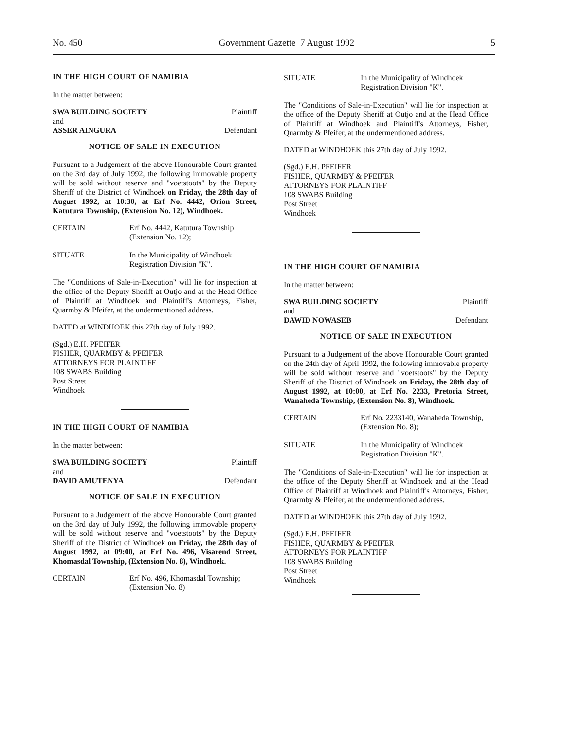No. 450 Government Gazette 7 August 1992 5
IN THE HIGH COURT OF NAMIBIA
In the matter between:
SWA BUILDING SOCIETY Plaintiff
and
ASSER AINGURA Defendant
NOTICE OF SALE IN EXECUTION
Pursuant to a Judgement of the above Honourable Court granted on the 3rd day of July 1992, the following immovable property will be sold without reserve and "voetstoots" by the Deputy Sheriff of the District of Windhoek on Friday, the 28th day of August 1992, at 10:30, at Erf No. 4442, Orion Street, Katutura Township, (Extension No. 12), Windhoek.
CERTAIN Erf No. 4442, Katutura Township (Extension No. 12);
SITUATE In the Municipality of Windhoek Registration Division "K".
The "Conditions of Sale-in-Execution" will lie for inspection at the office of the Deputy Sheriff at Outjo and at the Head Office of Plaintiff at Windhoek and Plaintiff's Attorneys, Fisher, Quarmby & Pfeifer, at the undermentioned address.
DATED at WINDHOEK this 27th day of July 1992.
(Sgd.) E.H. PFEIFER
FISHER, QUARMBY & PFEIFER
ATTORNEYS FOR PLAINTIFF
108 SWABS Building
Post Street
Windhoek
IN THE HIGH COURT OF NAMIBIA
In the matter between:
SWA BUILDING SOCIETY Plaintiff
and
DAVID AMUTENYA Defendant
NOTICE OF SALE IN EXECUTION
Pursuant to a Judgement of the above Honourable Court granted on the 3rd day of July 1992, the following immovable property will be sold without reserve and "voetstoots" by the Deputy Sheriff of the District of Windhoek on Friday, the 28th day of August 1992, at 09:00, at Erf No. 496, Visarend Street, Khomasdal Township, (Extension No. 8), Windhoek.
CERTAIN Erf No. 496, Khomasdal Township; (Extension No. 8)
SITUATE In the Municipality of Windhoek Registration Division "K".
The "Conditions of Sale-in-Execution" will lie for inspection at the office of the Deputy Sheriff at Outjo and at the Head Office of Plaintiff at Windhoek and Plaintiff's Attorneys, Fisher, Quarmby & Pfeifer, at the undermentioned address.
DATED at WINDHOEK this 27th day of July 1992.
(Sgd.) E.H. PFEIFER
FISHER, QUARMBY & PFEIFER
ATTORNEYS FOR PLAINTIFF
108 SWABS Building
Post Street
Windhoek
IN THE HIGH COURT OF NAMIBIA
In the matter between:
SWA BUILDING SOCIETY Plaintiff
and
DAWID NOWASEB Defendant
NOTICE OF SALE IN EXECUTION
Pursuant to a Judgement of the above Honourable Court granted on the 24th day of April 1992, the following immovable property will be sold without reserve and "voetstoots" by the Deputy Sheriff of the District of Windhoek on Friday, the 28th day of August 1992, at 10:00, at Erf No. 2233, Pretoria Street, Wanaheda Township, (Extension No. 8), Windhoek.
CERTAIN Erf No. 2233140, Wanaheda Township, (Extension No. 8);
SITUATE In the Municipality of Windhoek Registration Division "K".
The "Conditions of Sale-in-Execution" will lie for inspection at the office of the Deputy Sheriff at Windhoek and at the Head Office of Plaintiff at Windhoek and Plaintiff's Attorneys, Fisher, Quarmby & Pfeifer, at the undermentioned address.
DATED at WINDHOEK this 27th day of July 1992.
(Sgd.) E.H. PFEIFER
FISHER, QUARMBY & PFEIFER
ATTORNEYS FOR PLAINTIFF
108 SWABS Building
Post Street
Windhoek